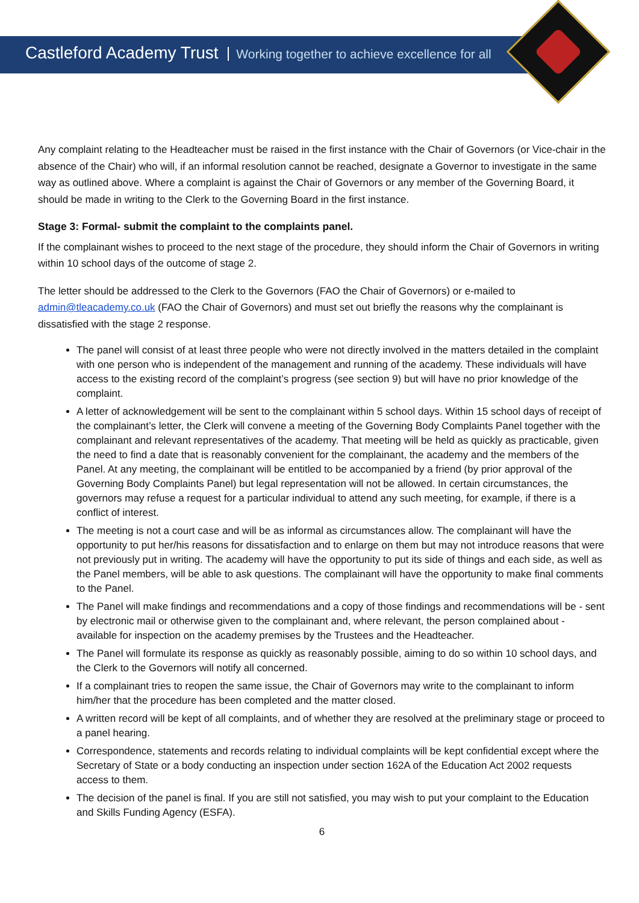Castleford Academy Trust Working together to achieve excellence for all
Any complaint relating to the Headteacher must be raised in the first instance with the Chair of Governors (or Vice-chair in the absence of the Chair) who will, if an informal resolution cannot be reached, designate a Governor to investigate in the same way as outlined above. Where a complaint is against the Chair of Governors or any member of the Governing Board, it should be made in writing to the Clerk to the Governing Board in the first instance.
Stage 3: Formal- submit the complaint to the complaints panel.
If the complainant wishes to proceed to the next stage of the procedure, they should inform the Chair of Governors in writing within 10 school days of the outcome of stage 2.
The letter should be addressed to the Clerk to the Governors (FAO the Chair of Governors) or e-mailed to admin@tleacademy.co.uk (FAO the Chair of Governors) and must set out briefly the reasons why the complainant is dissatisfied with the stage 2 response.
The panel will consist of at least three people who were not directly involved in the matters detailed in the complaint with one person who is independent of the management and running of the academy. These individuals will have access to the existing record of the complaint’s progress (see section 9) but will have no prior knowledge of the complaint.
A letter of acknowledgement will be sent to the complainant within 5 school days. Within 15 school days of receipt of the complainant’s letter, the Clerk will convene a meeting of the Governing Body Complaints Panel together with the complainant and relevant representatives of the academy. That meeting will be held as quickly as practicable, given the need to find a date that is reasonably convenient for the complainant, the academy and the members of the Panel. At any meeting, the complainant will be entitled to be accompanied by a friend (by prior approval of the Governing Body Complaints Panel) but legal representation will not be allowed. In certain circumstances, the governors may refuse a request for a particular individual to attend any such meeting, for example, if there is a conflict of interest.
The meeting is not a court case and will be as informal as circumstances allow. The complainant will have the opportunity to put her/his reasons for dissatisfaction and to enlarge on them but may not introduce reasons that were not previously put in writing. The academy will have the opportunity to put its side of things and each side, as well as the Panel members, will be able to ask questions. The complainant will have the opportunity to make final comments to the Panel.
The Panel will make findings and recommendations and a copy of those findings and recommendations will be - sent by electronic mail or otherwise given to the complainant and, where relevant, the person complained about - available for inspection on the academy premises by the Trustees and the Headteacher.
The Panel will formulate its response as quickly as reasonably possible, aiming to do so within 10 school days, and the Clerk to the Governors will notify all concerned.
If a complainant tries to reopen the same issue, the Chair of Governors may write to the complainant to inform him/her that the procedure has been completed and the matter closed.
A written record will be kept of all complaints, and of whether they are resolved at the preliminary stage or proceed to a panel hearing.
Correspondence, statements and records relating to individual complaints will be kept confidential except where the Secretary of State or a body conducting an inspection under section 162A of the Education Act 2002 requests access to them.
The decision of the panel is final. If you are still not satisfied, you may wish to put your complaint to the Education and Skills Funding Agency (ESFA).
6